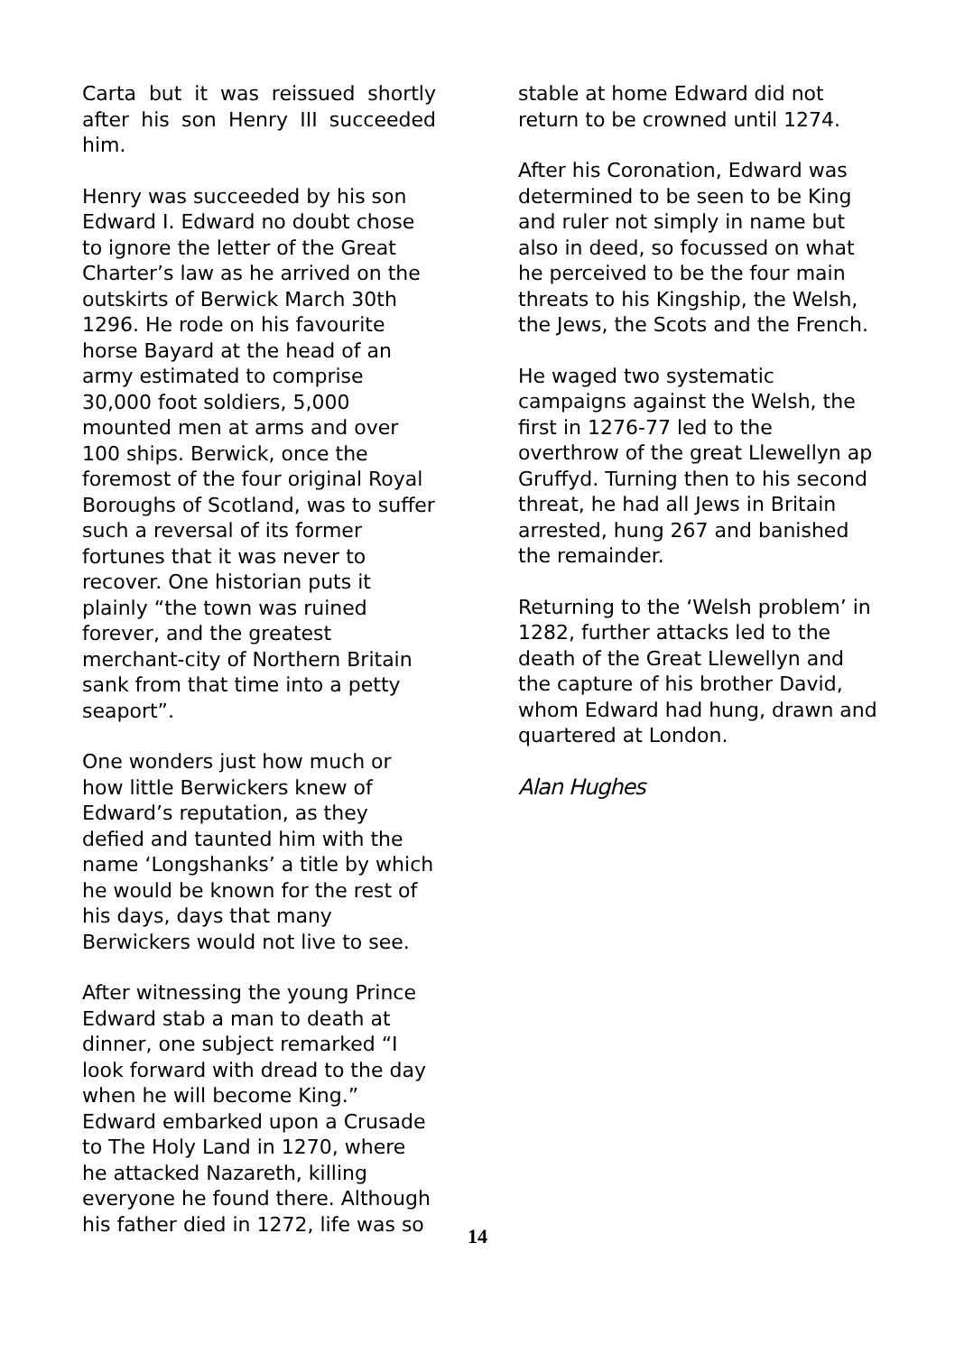Carta but it was reissued shortly after his son Henry III succeeded him.
Henry was succeeded by his son Edward I. Edward no doubt chose to ignore the letter of the Great Charter’s law as he arrived on the outskirts of Berwick March 30th 1296. He rode on his favourite horse Bayard at the head of an army estimated to comprise 30,000 foot soldiers, 5,000 mounted men at arms and over 100 ships. Berwick, once the foremost of the four original Royal Boroughs of Scotland, was to suffer such a reversal of its former fortunes that it was never to recover. One historian puts it plainly “the town was ruined forever, and the greatest merchant-city of Northern Britain sank from that time into a petty seaport”.
One wonders just how much or how little Berwickers knew of Edward’s reputation, as they defied and taunted him with the name ‘Longshanks’ a title by which he would be known for the rest of his days, days that many Berwickers would not live to see.
After witnessing the young Prince Edward stab a man to death at dinner, one subject remarked “I look forward with dread to the day when he will become King.” Edward embarked upon a Crusade to The Holy Land in 1270, where he attacked Nazareth, killing everyone he found there. Although his father died in 1272, life was so
stable at home Edward did not return to be crowned until 1274.
After his Coronation, Edward was determined to be seen to be King and ruler not simply in name but also in deed, so focussed on what he perceived to be the four main threats to his Kingship, the Welsh, the Jews, the Scots and the French.
He waged two systematic campaigns against the Welsh, the first in 1276-77 led to the overthrow of the great Llewellyn ap Gruffyd. Turning then to his second threat, he had all Jews in Britain arrested, hung 267 and banished the remainder.
Returning to the ‘Welsh problem’ in 1282, further attacks led to the death of the Great Llewellyn and the capture of his brother David, whom Edward had hung, drawn and quartered at London.
Alan Hughes
14